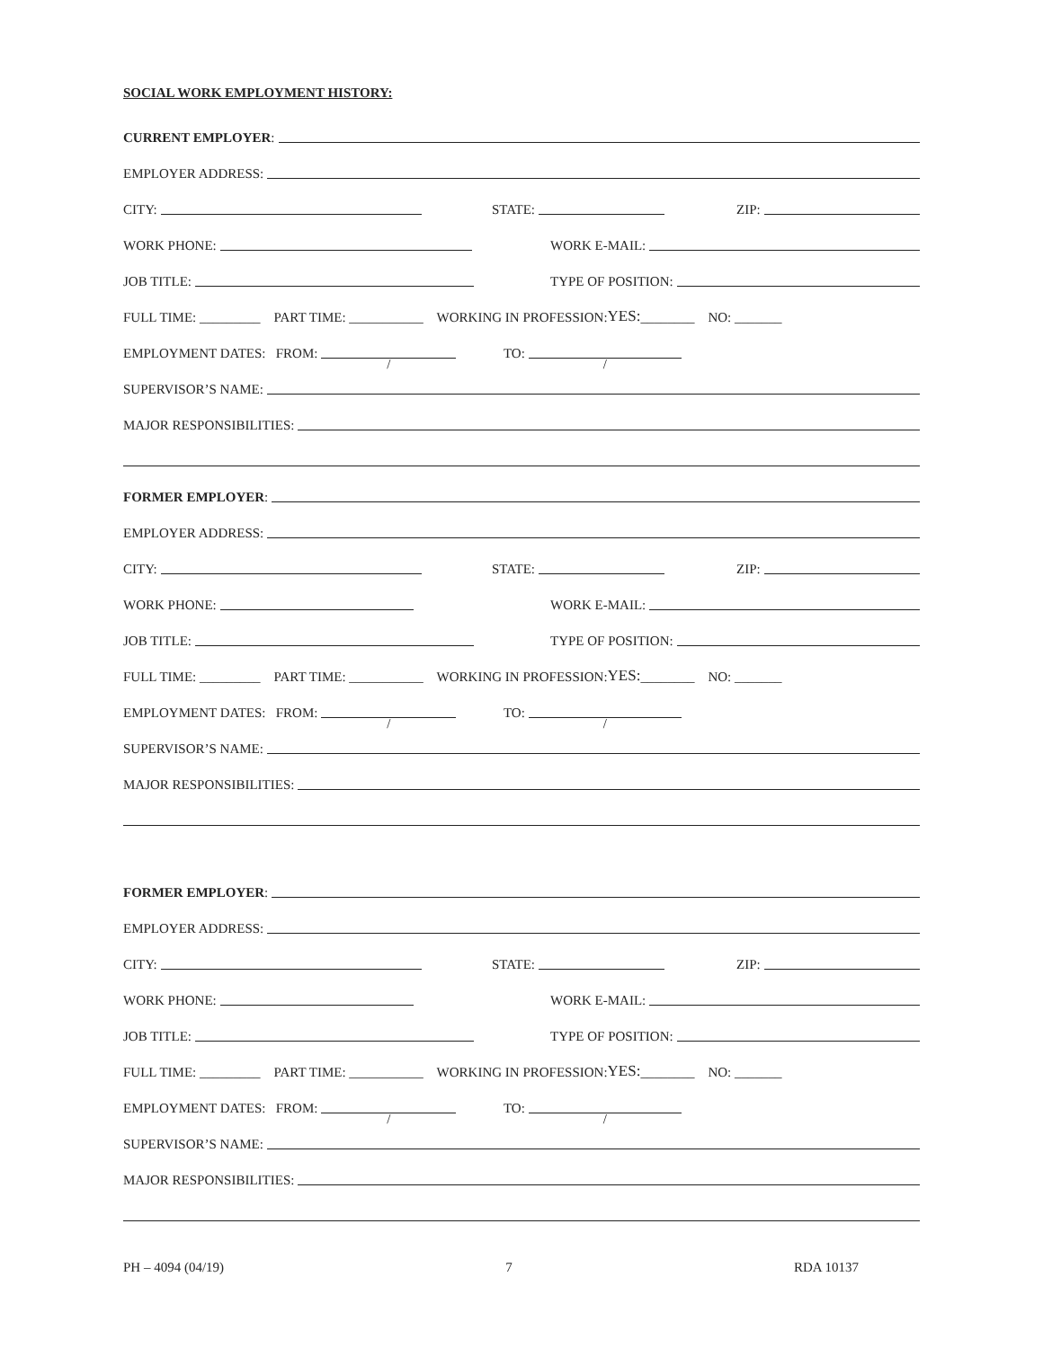SOCIAL WORK EMPLOYMENT HISTORY:
CURRENT EMPLOYER:
EMPLOYER ADDRESS:
CITY: STATE: ZIP:
WORK PHONE: WORK E-MAIL:
JOB TITLE: TYPE OF POSITION:
FULL TIME: _________ PART TIME: ___________ WORKING IN PROFESSION: YES: ________ NO: _______
EMPLOYMENT DATES: FROM: / TO: /
SUPERVISOR’S NAME:
MAJOR RESPONSIBILITIES:
FORMER EMPLOYER:
EMPLOYER ADDRESS:
CITY: STATE: ZIP:
WORK PHONE: WORK E-MAIL:
JOB TITLE: TYPE OF POSITION:
FULL TIME: _________ PART TIME: ___________ WORKING IN PROFESSION: YES: ________ NO: _______
EMPLOYMENT DATES: FROM: / TO: /
SUPERVISOR’S NAME:
MAJOR RESPONSIBILITIES:
FORMER EMPLOYER:
EMPLOYER ADDRESS:
CITY: STATE: ZIP:
WORK PHONE: WORK E-MAIL:
JOB TITLE: TYPE OF POSITION:
FULL TIME: _________ PART TIME: ___________ WORKING IN PROFESSION: YES: ________ NO: _______
EMPLOYMENT DATES: FROM: / TO: /
SUPERVISOR’S NAME:
MAJOR RESPONSIBILITIES:
PH – 4094 (04/19) 7 RDA 10137